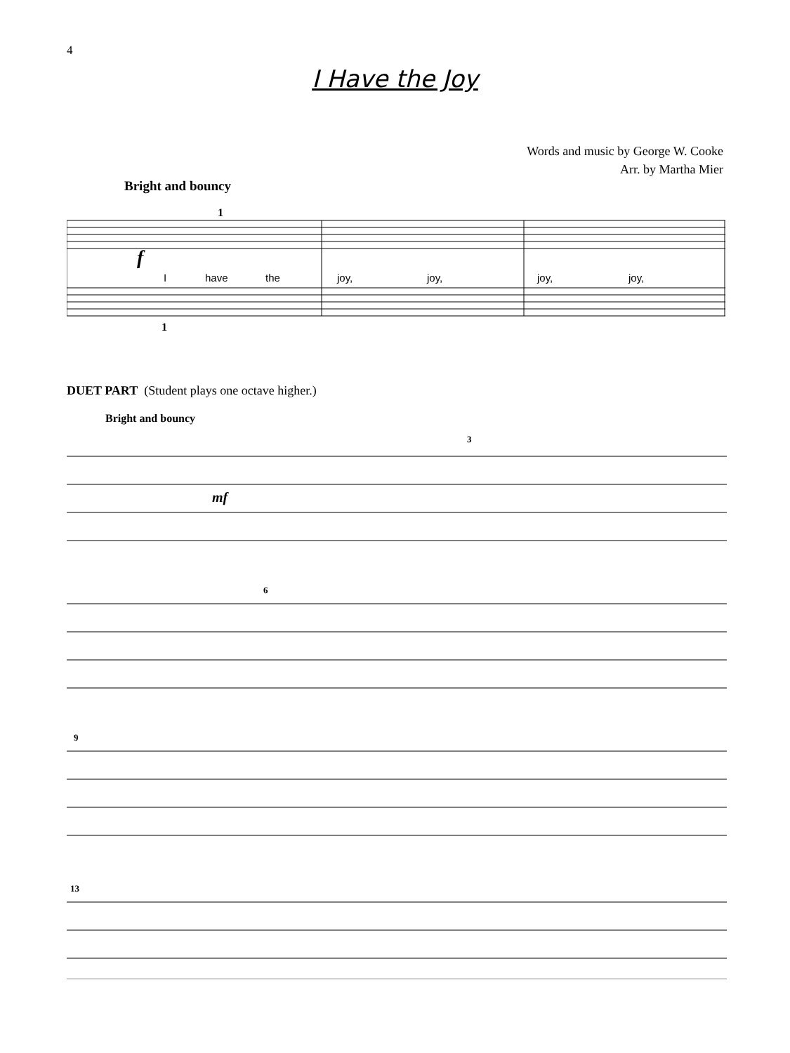4
I Have the Joy
Words and music by George W. Cooke
Arr. by Martha Mier
Bright and bouncy
1
1
f
I
have
the
joy,
joy,
joy,
joy,
DUET PART (Student plays one octave higher.)
Bright and bouncy
mf
3
6
9
13